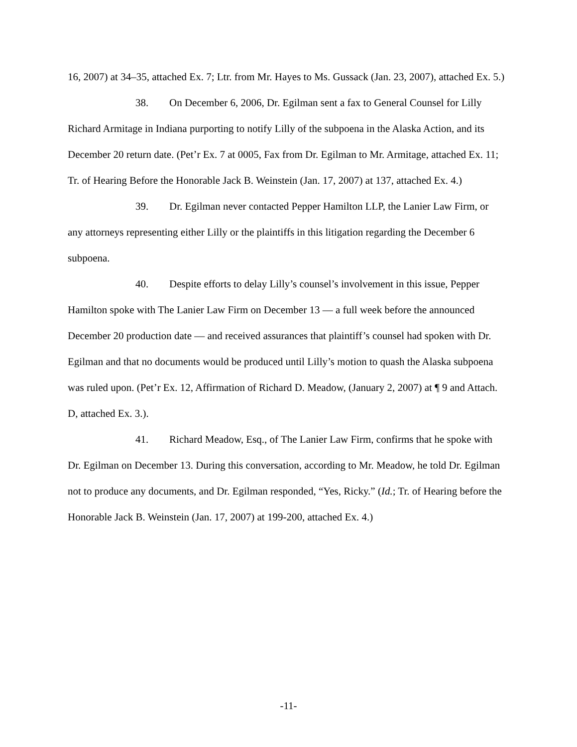16, 2007) at 34–35, attached Ex. 7; Ltr. from Mr. Hayes to Ms. Gussack (Jan. 23, 2007), attached Ex. 5.)
38. On December 6, 2006, Dr. Egilman sent a fax to General Counsel for Lilly Richard Armitage in Indiana purporting to notify Lilly of the subpoena in the Alaska Action, and its December 20 return date. (Pet’r Ex. 7 at 0005, Fax from Dr. Egilman to Mr. Armitage, attached Ex. 11; Tr. of Hearing Before the Honorable Jack B. Weinstein (Jan. 17, 2007) at 137, attached Ex. 4.)
39. Dr. Egilman never contacted Pepper Hamilton LLP, the Lanier Law Firm, or any attorneys representing either Lilly or the plaintiffs in this litigation regarding the December 6 subpoena.
40. Despite efforts to delay Lilly’s counsel’s involvement in this issue, Pepper Hamilton spoke with The Lanier Law Firm on December 13 — a full week before the announced December 20 production date — and received assurances that plaintiff’s counsel had spoken with Dr. Egilman and that no documents would be produced until Lilly’s motion to quash the Alaska subpoena was ruled upon. (Pet’r Ex. 12, Affirmation of Richard D. Meadow, (January 2, 2007) at ¶ 9 and Attach. D, attached Ex. 3.).
41. Richard Meadow, Esq., of The Lanier Law Firm, confirms that he spoke with Dr. Egilman on December 13. During this conversation, according to Mr. Meadow, he told Dr. Egilman not to produce any documents, and Dr. Egilman responded, “Yes, Ricky.” (Id.; Tr. of Hearing before the Honorable Jack B. Weinstein (Jan. 17, 2007) at 199-200, attached Ex. 4.)
-11-